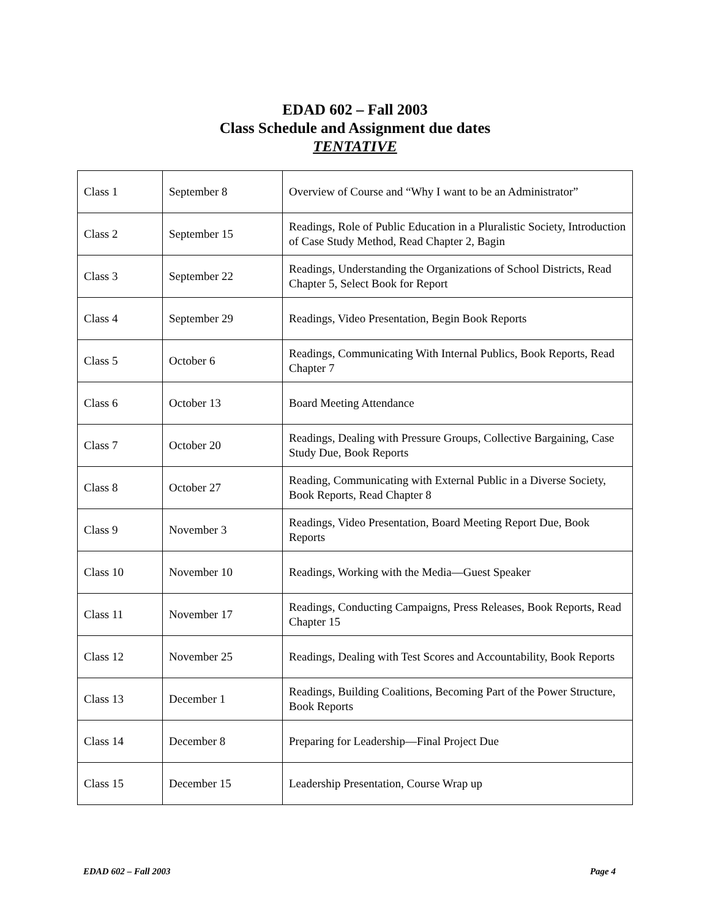EDAD 602 – Fall 2003
Class Schedule and Assignment due dates
TENTATIVE
| Class 1 | September 8 | Overview of Course and “Why I want to be an Administrator” |
| Class 2 | September 15 | Readings, Role of Public Education in a Pluralistic Society, Introduction of Case Study Method, Read Chapter 2, Bagin |
| Class 3 | September 22 | Readings, Understanding the Organizations of School Districts, Read Chapter 5, Select Book for Report |
| Class 4 | September 29 | Readings, Video Presentation, Begin Book Reports |
| Class 5 | October 6 | Readings, Communicating With Internal Publics, Book Reports, Read Chapter 7 |
| Class 6 | October 13 | Board Meeting Attendance |
| Class 7 | October 20 | Readings, Dealing with Pressure Groups, Collective Bargaining, Case Study Due, Book Reports |
| Class 8 | October 27 | Reading, Communicating with External Public in a Diverse Society, Book Reports, Read Chapter 8 |
| Class 9 | November 3 | Readings, Video Presentation, Board Meeting Report Due, Book Reports |
| Class 10 | November 10 | Readings, Working with the Media—Guest Speaker |
| Class 11 | November 17 | Readings, Conducting Campaigns, Press Releases, Book Reports, Read Chapter 15 |
| Class 12 | November 25 | Readings, Dealing with Test Scores and Accountability, Book Reports |
| Class 13 | December 1 | Readings, Building Coalitions, Becoming Part of the Power Structure, Book Reports |
| Class 14 | December 8 | Preparing for Leadership—Final Project Due |
| Class 15 | December 15 | Leadership Presentation, Course Wrap up |
EDAD 602 – Fall 2003 Page 4